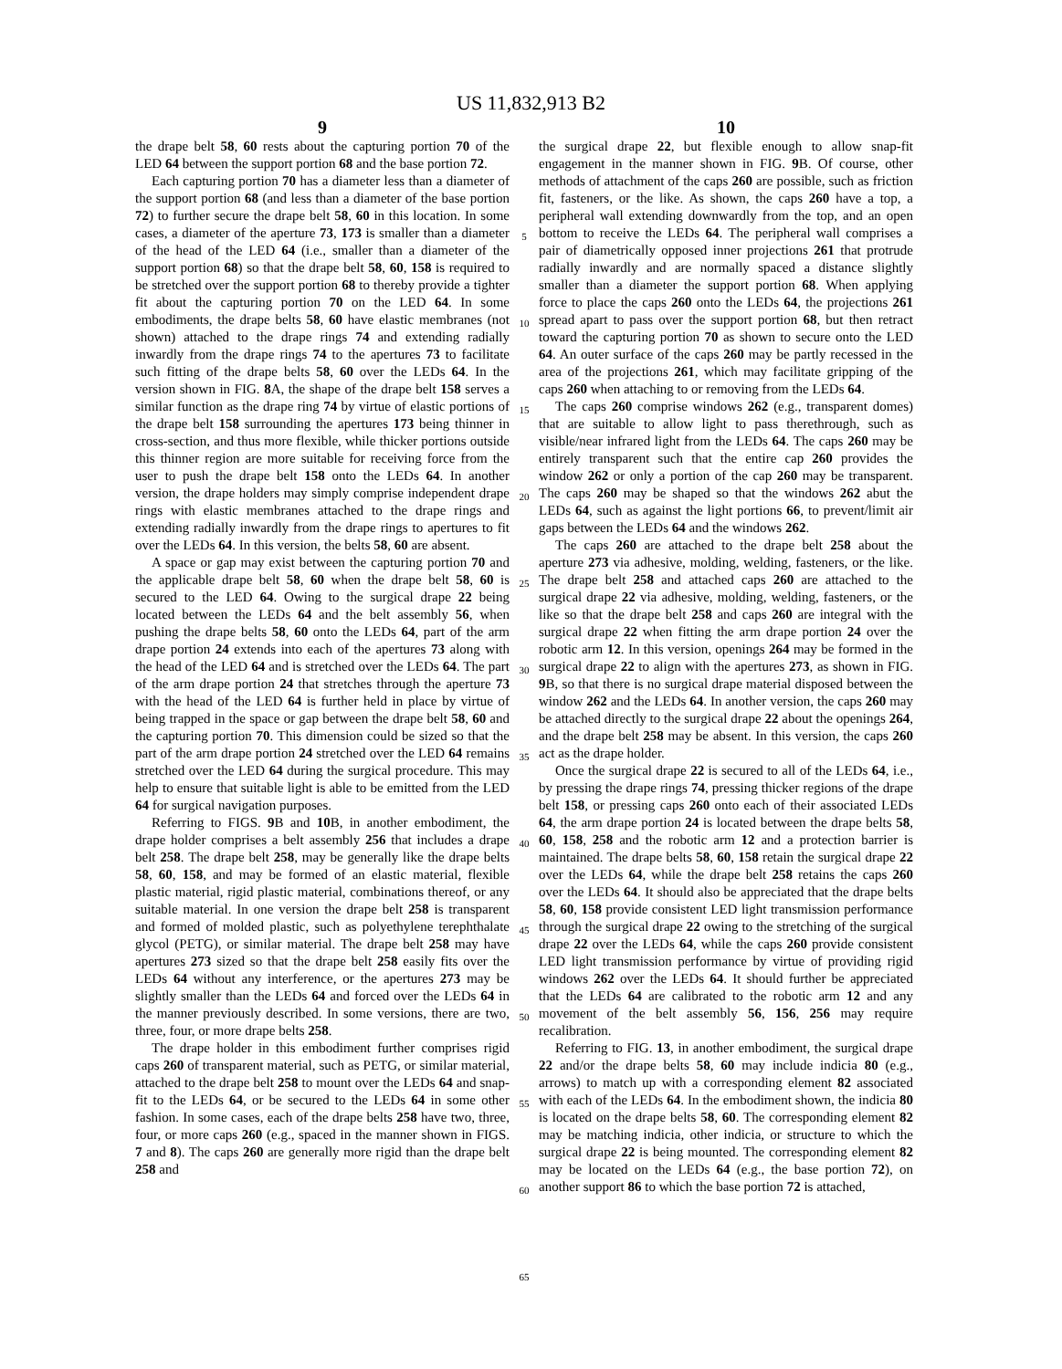US 11,832,913 B2
9
the drape belt 58, 60 rests about the capturing portion 70 of the LED 64 between the support portion 68 and the base portion 72.
Each capturing portion 70 has a diameter less than a diameter of the support portion 68 (and less than a diameter of the base portion 72) to further secure the drape belt 58, 60 in this location. In some cases, a diameter of the aperture 73, 173 is smaller than a diameter of the head of the LED 64 (i.e., smaller than a diameter of the support portion 68) so that the drape belt 58, 60, 158 is required to be stretched over the support portion 68 to thereby provide a tighter fit about the capturing portion 70 on the LED 64. In some embodiments, the drape belts 58, 60 have elastic membranes (not shown) attached to the drape rings 74 and extending radially inwardly from the drape rings 74 to the apertures 73 to facilitate such fitting of the drape belts 58, 60 over the LEDs 64. In the version shown in FIG. 8 A, the shape of the drape belt 158 serves a similar function as the drape ring 74 by virtue of elastic portions of the drape belt 158 surrounding the apertures 173 being thinner in cross-section, and thus more flexible, while thicker portions outside this thinner region are more suitable for receiving force from the user to push the drape belt 158 onto the LEDs 64. In another version, the drape holders may simply comprise independent drape rings with elastic membranes attached to the drape rings and extending radially inwardly from the drape rings to apertures to fit over the LEDs 64. In this version, the belts 58, 60 are absent.
A space or gap may exist between the capturing portion 70 and the applicable drape belt 58, 60 when the drape belt 58, 60 is secured to the LED 64. Owing to the surgical drape 22 being located between the LEDs 64 and the belt assembly 56, when pushing the drape belts 58, 60 onto the LEDs 64, part of the arm drape portion 24 extends into each of the apertures 73 along with the head of the LED 64 and is stretched over the LEDs 64. The part of the arm drape portion 24 that stretches through the aperture 73 with the head of the LED 64 is further held in place by virtue of being trapped in the space or gap between the drape belt 58, 60 and the capturing portion 70. This dimension could be sized so that the part of the arm drape portion 24 stretched over the LED 64 remains stretched over the LED 64 during the surgical procedure. This may help to ensure that suitable light is able to be emitted from the LED 64 for surgical navigation purposes.
Referring to FIGS. 9 B and 10 B, in another embodiment, the drape holder comprises a belt assembly 256 that includes a drape belt 258. The drape belt 258, may be generally like the drape belts 58, 60, 158, and may be formed of an elastic material, flexible plastic material, rigid plastic material, combinations thereof, or any suitable material. In one version the drape belt 258 is transparent and formed of molded plastic, such as polyethylene terephthalate glycol (PETG), or similar material. The drape belt 258 may have apertures 273 sized so that the drape belt 258 easily fits over the LEDs 64 without any interference, or the apertures 273 may be slightly smaller than the LEDs 64 and forced over the LEDs 64 in the manner previously described. In some versions, there are two, three, four, or more drape belts 258.
The drape holder in this embodiment further comprises rigid caps 260 of transparent material, such as PETG, or similar material, attached to the drape belt 258 to mount over the LEDs 64 and snap-fit to the LEDs 64, or be secured to the LEDs 64 in some other fashion. In some cases, each of the drape belts 258 have two, three, four, or more caps 260 (e.g., spaced in the manner shown in FIGS. 7 and 8). The caps 260 are generally more rigid than the drape belt 258 and
5
10
15
20
25
30
35
40
45
50
55
60
65
10
the surgical drape 22, but flexible enough to allow snap-fit engagement in the manner shown in FIG. 9 B. Of course, other methods of attachment of the caps 260 are possible, such as friction fit, fasteners, or the like. As shown, the caps 260 have a top, a peripheral wall extending downwardly from the top, and an open bottom to receive the LEDs 64. The peripheral wall comprises a pair of diametrically opposed inner projections 261 that protrude radially inwardly and are normally spaced a distance slightly smaller than a diameter the support portion 68. When applying force to place the caps 260 onto the LEDs 64, the projections 261 spread apart to pass over the support portion 68, but then retract toward the capturing portion 70 as shown to secure onto the LED 64. An outer surface of the caps 260 may be partly recessed in the area of the projections 261, which may facilitate gripping of the caps 260 when attaching to or removing from the LEDs 64.
The caps 260 comprise windows 262 (e.g., transparent domes) that are suitable to allow light to pass therethrough, such as visible/near infrared light from the LEDs 64. The caps 260 may be entirely transparent such that the entire cap 260 provides the window 262 or only a portion of the cap 260 may be transparent. The caps 260 may be shaped so that the windows 262 abut the LEDs 64, such as against the light portions 66, to prevent/limit air gaps between the LEDs 64 and the windows 262.
The caps 260 are attached to the drape belt 258 about the aperture 273 via adhesive, molding, welding, fasteners, or the like. The drape belt 258 and attached caps 260 are attached to the surgical drape 22 via adhesive, molding, welding, fasteners, or the like so that the drape belt 258 and caps 260 are integral with the surgical drape 22 when fitting the arm drape portion 24 over the robotic arm 12. In this version, openings 264 may be formed in the surgical drape 22 to align with the apertures 273, as shown in FIG. 9 B, so that there is no surgical drape material disposed between the window 262 and the LEDs 64. In another version, the caps 260 may be attached directly to the surgical drape 22 about the openings 264, and the drape belt 258 may be absent. In this version, the caps 260 act as the drape holder.
Once the surgical drape 22 is secured to all of the LEDs 64, i.e., by pressing the drape rings 74, pressing thicker regions of the drape belt 158, or pressing caps 260 onto each of their associated LEDs 64, the arm drape portion 24 is located between the drape belts 58, 60, 158, 258 and the robotic arm 12 and a protection barrier is maintained. The drape belts 58, 60, 158 retain the surgical drape 22 over the LEDs 64, while the drape belt 258 retains the caps 260 over the LEDs 64. It should also be appreciated that the drape belts 58, 60, 158 provide consistent LED light transmission performance through the surgical drape 22 owing to the stretching of the surgical drape 22 over the LEDs 64, while the caps 260 provide consistent LED light transmission performance by virtue of providing rigid windows 262 over the LEDs 64. It should further be appreciated that the LEDs 64 are calibrated to the robotic arm 12 and any movement of the belt assembly 56, 156, 256 may require recalibration.
Referring to FIG. 13, in another embodiment, the surgical drape 22 and/or the drape belts 58, 60 may include indicia 80 (e.g., arrows) to match up with a corresponding element 82 associated with each of the LEDs 64. In the embodiment shown, the indicia 80 is located on the drape belts 58, 60. The corresponding element 82 may be matching indicia, other indicia, or structure to which the surgical drape 22 is being mounted. The corresponding element 82 may be located on the LEDs 64 (e.g., the base portion 72), on another support 86 to which the base portion 72 is attached,